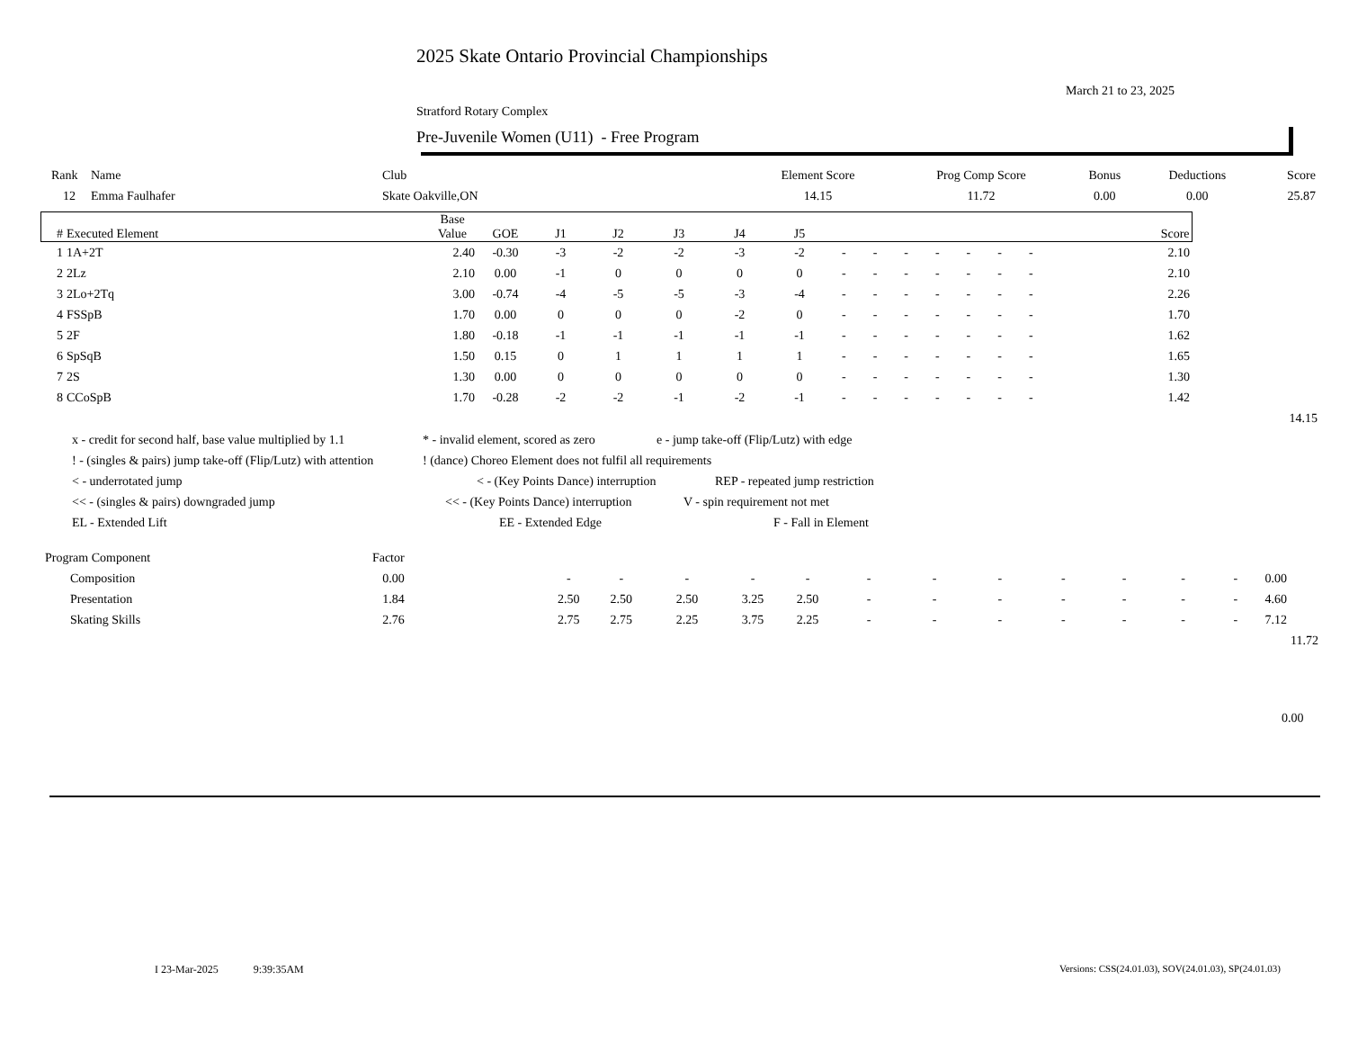2025 Skate Ontario Provincial Championships
March 21 to 23, 2025
Stratford Rotary Complex
Pre-Juvenile Women (U11) - Free Program
| Rank | Name | Club | Element Score | Prog Comp Score | Bonus | Deductions | Score |
| 12 | Emma Faulhafer | Skate Oakville,ON | 14.15 | 11.72 | 0.00 | 0.00 | 25.87 |
| # | Executed Element | Base Value | GOE | J1 | J2 | J3 | J4 | J5 | | | | | | | | | Score | |
| --- | --- | --- | --- | --- | --- | --- | --- | --- | --- | --- | --- | --- | --- | --- | --- | --- | --- | --- |
| 1 | 1A+2T | 2.40 | -0.30 | -3 | -2 | -2 | -3 | -2 | - | - | - | - | - | - | - | | 2.10 | |
| 2 | 2Lz | 2.10 | 0.00 | -1 | 0 | 0 | 0 | 0 | - | - | - | - | - | - | - | | 2.10 | |
| 3 | 2Lo+2Tq | 3.00 | -0.74 | -4 | -5 | -5 | -3 | -4 | - | - | - | - | - | - | - | | 2.26 | |
| 4 | FSSpB | 1.70 | 0.00 | 0 | 0 | 0 | -2 | 0 | - | - | - | - | - | - | - | | 1.70 | |
| 5 | 2F | 1.80 | -0.18 | -1 | -1 | -1 | -1 | -1 | - | - | - | - | - | - | - | | 1.62 | |
| 6 | SpSqB | 1.50 | 0.15 | 0 | 1 | 1 | 1 | 1 | - | - | - | - | - | - | - | | 1.65 | |
| 7 | 2S | 1.30 | 0.00 | 0 | 0 | 0 | 0 | 0 | - | - | - | - | - | - | - | | 1.30 | |
| 8 | CCoSpB | 1.70 | -0.28 | -2 | -2 | -1 | -2 | -1 | - | - | - | - | - | - | - | | 1.42 | |
| | | | | | | | | | | | | | | | | | | 14.15 |
x - credit for second half, base value multiplied by 1.1 * - invalid element, scored as zero e - jump take-off (Flip/Lutz) with edge
! - (singles & pairs) jump take-off (Flip/Lutz) with attention! (dance) Choreo Element does not fulfil all requirements
< - underrotated jump < - (Key Points Dance) interruption REP - repeated jump restriction
<< - (singles & pairs) downgraded jump << - (Key Points Dance) interruption V - spin requirement not met
EL - Extended Lift EE - Extended Edge F - Fall in Element
| Program Component | Factor | | | | | | | | | | | | | | | | |
| Composition | 0.00 | | - | - | - | - | - | - | - | - | - | - | - | - | | 0.00 | |
| Presentation | 1.84 | | 2.50 | 2.50 | 2.50 | 3.25 | 2.50 | - | - | - | - | - | - | - | | 4.60 | |
| Skating Skills | 2.76 | | 2.75 | 2.75 | 2.25 | 3.75 | 2.25 | - | - | - | - | - | - | - | | 7.12 | |
| | | | | | | | | | | | | | | | | | 11.72 |
0.00
I 23-Mar-2025 9:39:35AM
Versions: CSS(24.01.03), SOV(24.01.03), SP(24.01.03)